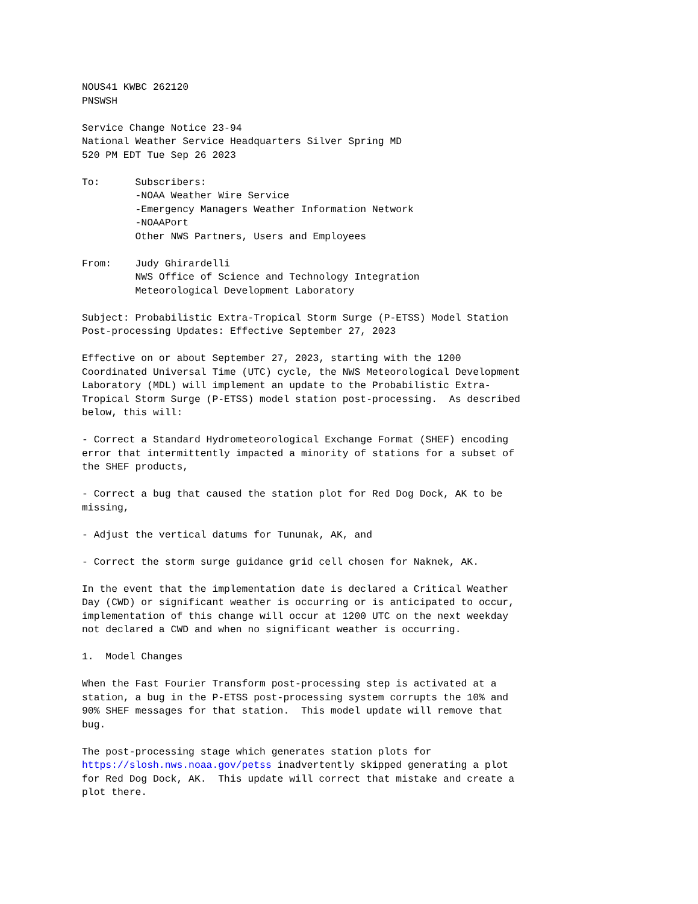NOUS41 KWBC 262120
PNSWSH

Service Change Notice 23-94
National Weather Service Headquarters Silver Spring MD
520 PM EDT Tue Sep 26 2023

To:      Subscribers:
         -NOAA Weather Wire Service
         -Emergency Managers Weather Information Network
         -NOAAPort
         Other NWS Partners, Users and Employees

From:    Judy Ghirardelli
         NWS Office of Science and Technology Integration
         Meteorological Development Laboratory

Subject: Probabilistic Extra-Tropical Storm Surge (P-ETSS) Model Station
Post-processing Updates: Effective September 27, 2023

Effective on or about September 27, 2023, starting with the 1200
Coordinated Universal Time (UTC) cycle, the NWS Meteorological Development
Laboratory (MDL) will implement an update to the Probabilistic Extra-
Tropical Storm Surge (P-ETSS) model station post-processing.  As described
below, this will:

- Correct a Standard Hydrometeorological Exchange Format (SHEF) encoding
error that intermittently impacted a minority of stations for a subset of
the SHEF products,

- Correct a bug that caused the station plot for Red Dog Dock, AK to be
missing,

- Adjust the vertical datums for Tununak, AK, and

- Correct the storm surge guidance grid cell chosen for Naknek, AK.

In the event that the implementation date is declared a Critical Weather
Day (CWD) or significant weather is occurring or is anticipated to occur,
implementation of this change will occur at 1200 UTC on the next weekday
not declared a CWD and when no significant weather is occurring.

1.  Model Changes

When the Fast Fourier Transform post-processing step is activated at a
station, a bug in the P-ETSS post-processing system corrupts the 10% and
90% SHEF messages for that station.  This model update will remove that
bug.

The post-processing stage which generates station plots for
https://slosh.nws.noaa.gov/petss inadvertently skipped generating a plot
for Red Dog Dock, AK.  This update will correct that mistake and create a
plot there.